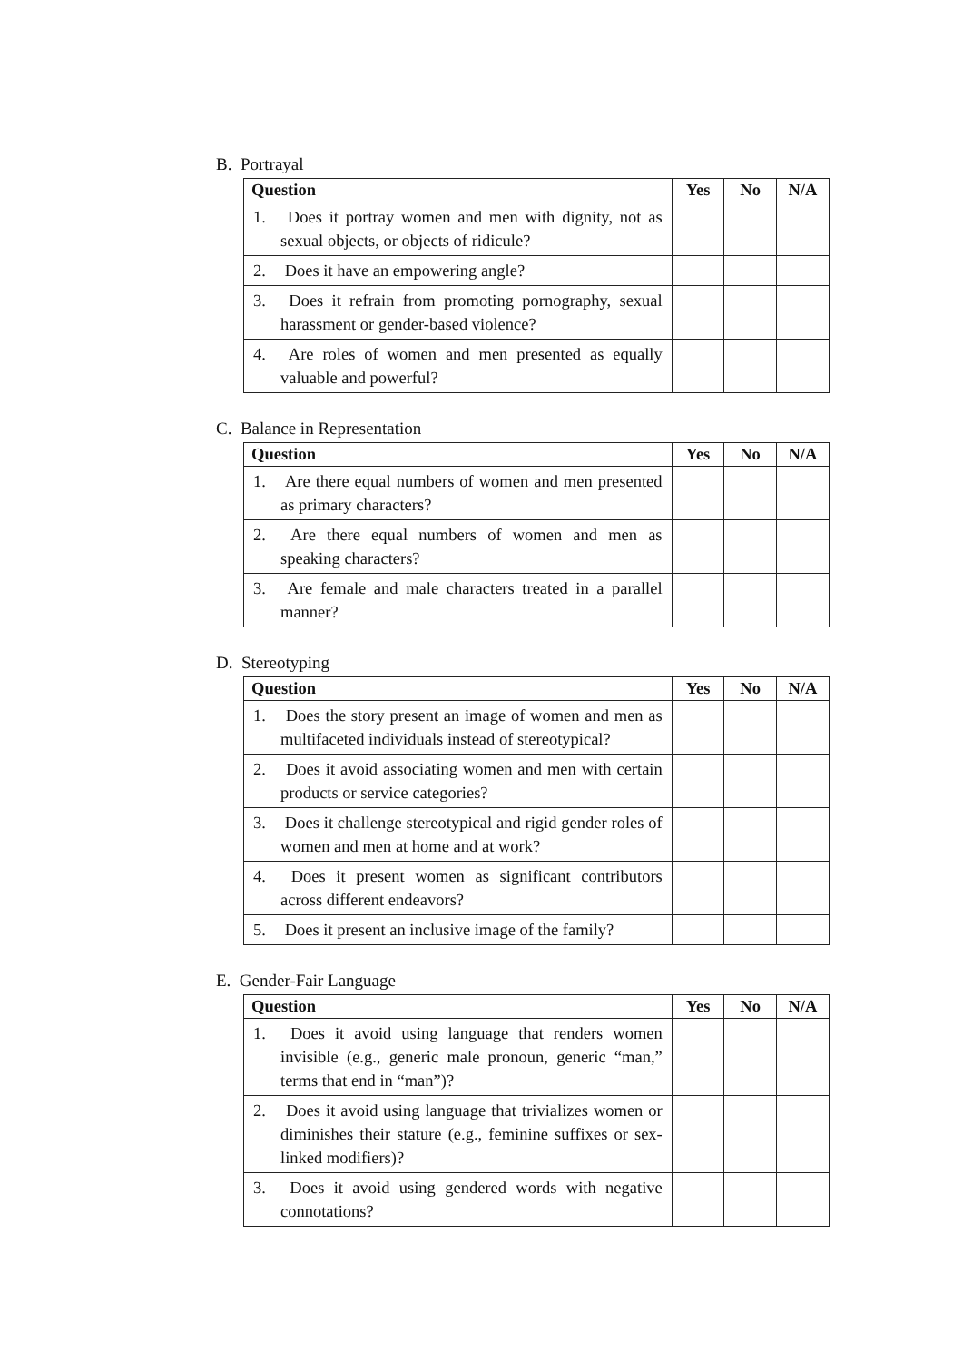B. Portrayal
| Question | Yes | No | N/A |
| --- | --- | --- | --- |
| 1. Does it portray women and men with dignity, not as sexual objects, or objects of ridicule? | | | |
| 2. Does it have an empowering angle? | | | |
| 3. Does it refrain from promoting pornography, sexual harassment or gender-based violence? | | | |
| 4. Are roles of women and men presented as equally valuable and powerful? | | | |
C. Balance in Representation
| Question | Yes | No | N/A |
| --- | --- | --- | --- |
| 1. Are there equal numbers of women and men presented as primary characters? | | | |
| 2. Are there equal numbers of women and men as speaking characters? | | | |
| 3. Are female and male characters treated in a parallel manner? | | | |
D. Stereotyping
| Question | Yes | No | N/A |
| --- | --- | --- | --- |
| 1. Does the story present an image of women and men as multifaceted individuals instead of stereotypical? | | | |
| 2. Does it avoid associating women and men with certain products or service categories? | | | |
| 3. Does it challenge stereotypical and rigid gender roles of women and men at home and at work? | | | |
| 4. Does it present women as significant contributors across different endeavors? | | | |
| 5. Does it present an inclusive image of the family? | | | |
E. Gender-Fair Language
| Question | Yes | No | N/A |
| --- | --- | --- | --- |
| 1. Does it avoid using language that renders women invisible (e.g., generic male pronoun, generic “man,” terms that end in “man”)? | | | |
| 2. Does it avoid using language that trivializes women or diminishes their stature (e.g., feminine suffixes or sex-linked modifiers)? | | | |
| 3. Does it avoid using gendered words with negative connotations? | | | |